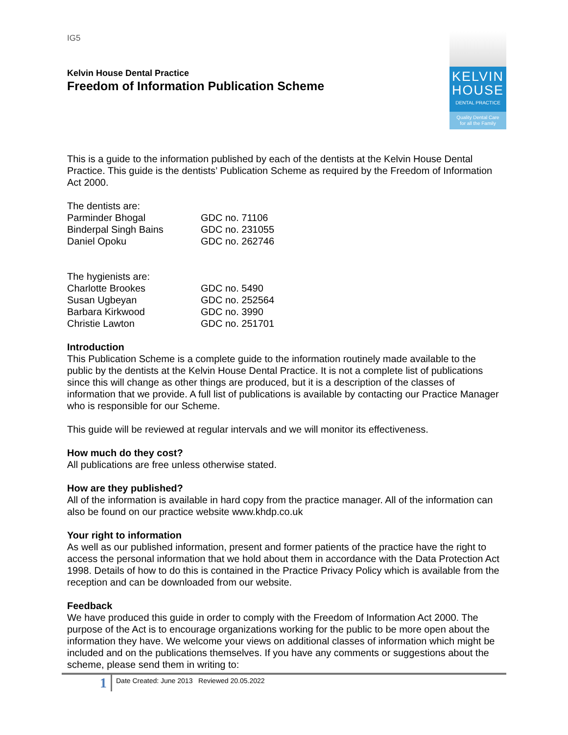IG5
Kelvin House Dental Practice
Freedom of Information Publication Scheme
KELVIN
HOUSE
DENTAL PRACTICE
Quality Dental Care
for all the Family
This is a guide to the information published by each of the dentists at the Kelvin House Dental Practice. This guide is the dentists’ Publication Scheme as required by the Freedom of Information Act 2000.
The dentists are:
| Parminder Bhogal | GDC no. 71106 |
| Binderpal Singh Bains | GDC no. 231055 |
| Daniel Opoku | GDC no. 262746 |
The hygienists are:
| Charlotte Brookes | GDC no. 5490 |
| Susan Ugbeyan | GDC no. 252564 |
| Barbara Kirkwood | GDC no. 3990 |
| Christie Lawton | GDC no. 251701 |
Introduction
This Publication Scheme is a complete guide to the information routinely made available to the public by the dentists at the Kelvin House Dental Practice. It is not a complete list of publications since this will change as other things are produced, but it is a description of the classes of information that we provide. A full list of publications is available by contacting our Practice Manager who is responsible for our Scheme.
This guide will be reviewed at regular intervals and we will monitor its effectiveness.
How much do they cost?
All publications are free unless otherwise stated.
How are they published?
All of the information is available in hard copy from the practice manager. All of the information can also be found on our practice website www.khdp.co.uk
Your right to information
As well as our published information, present and former patients of the practice have the right to access the personal information that we hold about them in accordance with the Data Protection Act 1998. Details of how to do this is contained in the Practice Privacy Policy which is available from the reception and can be downloaded from our website.
Feedback
We have produced this guide in order to comply with the Freedom of Information Act 2000. The purpose of the Act is to encourage organizations working for the public to be more open about the information they have. We welcome your views on additional classes of information which might be included and on the publications themselves. If you have any comments or suggestions about the scheme, please send them in writing to:
1
Date Created: June 2013 Reviewed 20.05.2022